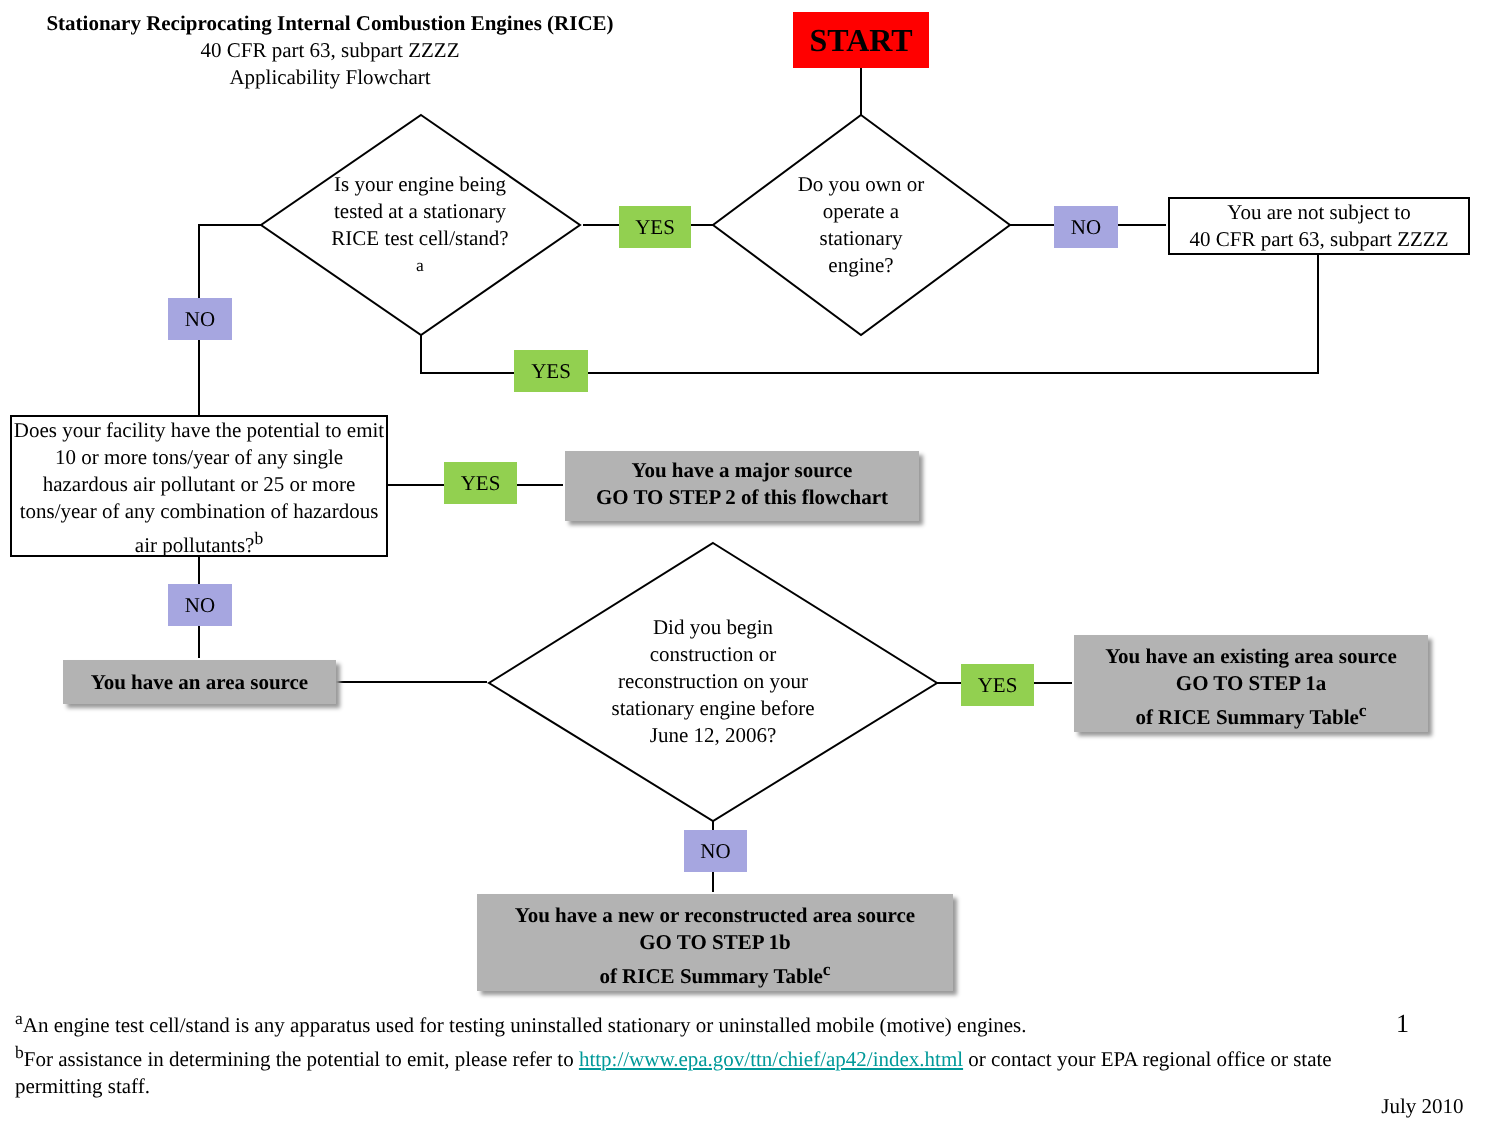Stationary Reciprocating Internal Combustion Engines (RICE)
40 CFR part 63, subpart ZZZZ
Applicability Flowchart
START
Is your engine being tested at a stationary RICE test cell/stand?<sup>a</sup>
Do you own or operate a stationary engine?
YES NO
You are not subject to
40 CFR part 63, subpart ZZZZ
NO
YES
Does your facility have the potential to emit 10 or more tons/year of any single hazardous air pollutant or 25 or more tons/year of any combination of hazardous air pollutants?<sup>b</sup>
YES
You have a major source
GO TO STEP 2 of this flowchart
NO
You have an area source
Did you begin construction or reconstruction on your stationary engine before June 12, 2006?
YES
You have an existing area source
GO TO STEP 1a
of RICE Summary Table<sup>c</sup>
NO
You have a new or reconstructed area source
GO TO STEP 1b
of RICE Summary Table<sup>c</sup>
<sup>a</sup> An engine test cell/stand is any apparatus used for testing uninstalled stationary or uninstalled mobile (motive) engines.
<sup>b</sup> For assistance in determining the potential to emit, please refer to http://www.epa.gov/ttn/chief/ap42/index.html or contact your EPA regional office or state permitting staff.
1
July 2010